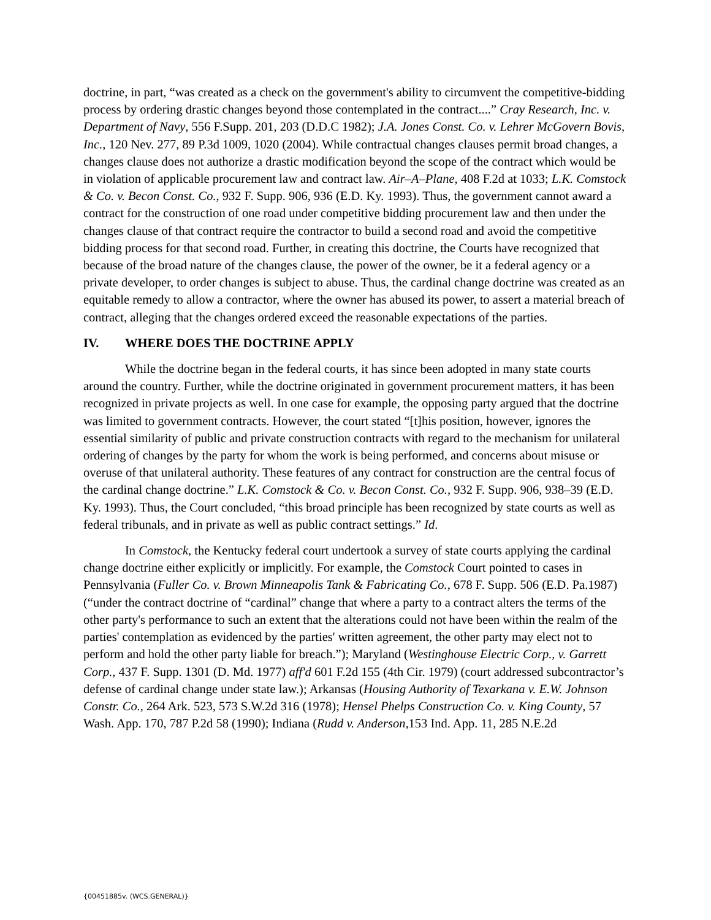doctrine, in part, “was created as a check on the government's ability to circumvent the competitive-bidding process by ordering drastic changes beyond those contemplated in the contract....” Cray Research, Inc. v. Department of Navy, 556 F.Supp. 201, 203 (D.D.C 1982); J.A. Jones Const. Co. v. Lehrer McGovern Bovis, Inc., 120 Nev. 277, 89 P.3d 1009, 1020 (2004). While contractual changes clauses permit broad changes, a changes clause does not authorize a drastic modification beyond the scope of the contract which would be in violation of applicable procurement law and contract law. Air–A–Plane, 408 F.2d at 1033; L.K. Comstock & Co. v. Becon Const. Co., 932 F. Supp. 906, 936 (E.D. Ky. 1993). Thus, the government cannot award a contract for the construction of one road under competitive bidding procurement law and then under the changes clause of that contract require the contractor to build a second road and avoid the competitive bidding process for that second road. Further, in creating this doctrine, the Courts have recognized that because of the broad nature of the changes clause, the power of the owner, be it a federal agency or a private developer, to order changes is subject to abuse. Thus, the cardinal change doctrine was created as an equitable remedy to allow a contractor, where the owner has abused its power, to assert a material breach of contract, alleging that the changes ordered exceed the reasonable expectations of the parties.
IV. WHERE DOES THE DOCTRINE APPLY
While the doctrine began in the federal courts, it has since been adopted in many state courts around the country. Further, while the doctrine originated in government procurement matters, it has been recognized in private projects as well. In one case for example, the opposing party argued that the doctrine was limited to government contracts. However, the court stated “[t]his position, however, ignores the essential similarity of public and private construction contracts with regard to the mechanism for unilateral ordering of changes by the party for whom the work is being performed, and concerns about misuse or overuse of that unilateral authority. These features of any contract for construction are the central focus of the cardinal change doctrine.” L.K. Comstock & Co. v. Becon Const. Co., 932 F. Supp. 906, 938–39 (E.D. Ky. 1993). Thus, the Court concluded, “this broad principle has been recognized by state courts as well as federal tribunals, and in private as well as public contract settings.” Id.
In Comstock, the Kentucky federal court undertook a survey of state courts applying the cardinal change doctrine either explicitly or implicitly. For example, the Comstock Court pointed to cases in Pennsylvania (Fuller Co. v. Brown Minneapolis Tank & Fabricating Co., 678 F. Supp. 506 (E.D. Pa.1987)(“under the contract doctrine of “cardinal” change that where a party to a contract alters the terms of the other party's performance to such an extent that the alterations could not have been within the realm of the parties' contemplation as evidenced by the parties' written agreement, the other party may elect not to perform and hold the other party liable for breach.”); Maryland (Westinghouse Electric Corp., v. Garrett Corp., 437 F. Supp. 1301 (D. Md. 1977) aff'd 601 F.2d 155 (4th Cir. 1979) (court addressed subcontractor’s defense of cardinal change under state law.); Arkansas (Housing Authority of Texarkana v. E.W. Johnson Constr. Co., 264 Ark. 523, 573 S.W.2d 316 (1978); Hensel Phelps Construction Co. v. King County, 57 Wash. App. 170, 787 P.2d 58 (1990); Indiana (Rudd v. Anderson, 153 Ind. App. 11, 285 N.E.2d
{00451885v. (WCS.GENERAL)}